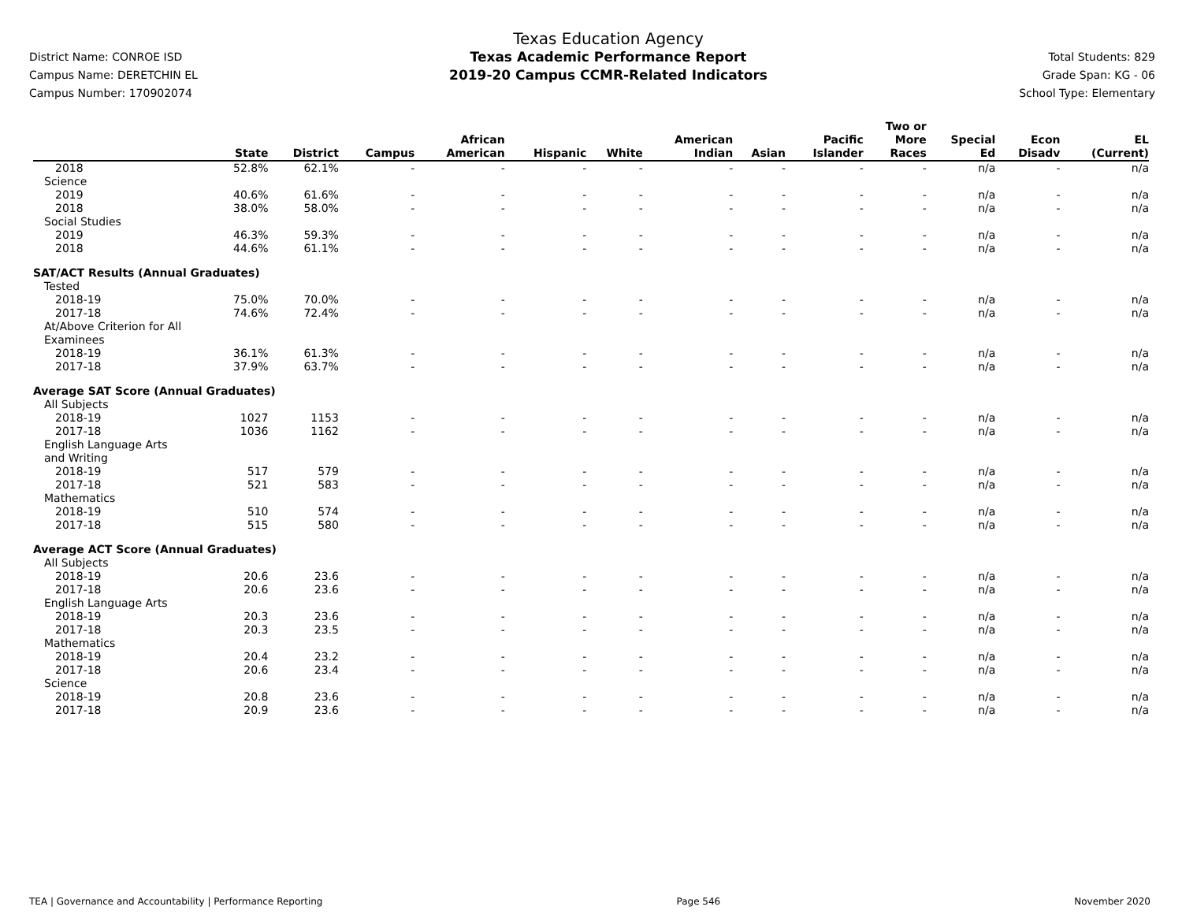District Name: CONROE ISD
Campus Name: DERETCHIN EL
Campus Number: 170902074
Texas Education Agency
Texas Academic Performance Report
2019-20 Campus CCMR-Related Indicators
Total Students: 829
Grade Span: KG - 06
School Type: Elementary
| | State | District | Campus | African American | Hispanic | White | American Indian | Asian | Pacific Islander | Two or More Races | Special Ed | Econ Disadv | EL (Current) |
| --- | --- | --- | --- | --- | --- | --- | --- | --- | --- | --- | --- | --- | --- |
| 2018 | 52.8% | 62.1% | - | - | - | - | - | - | - | - | n/a | - | n/a |
| Science | | | | | | | | | | | | | |
| 2019 | 40.6% | 61.6% | - | - | - | - | - | - | - | - | n/a | - | n/a |
| 2018 | 38.0% | 58.0% | - | - | - | - | - | - | - | - | n/a | - | n/a |
| Social Studies | | | | | | | | | | | | | |
| 2019 | 46.3% | 59.3% | - | - | - | - | - | - | - | - | n/a | - | n/a |
| 2018 | 44.6% | 61.1% | - | - | - | - | - | - | - | - | n/a | - | n/a |
| SAT/ACT Results (Annual Graduates) | | | | | | | | | | | | | |
| Tested | | | | | | | | | | | | | |
| 2018-19 | 75.0% | 70.0% | - | - | - | - | - | - | - | - | n/a | - | n/a |
| 2017-18 | 74.6% | 72.4% | - | - | - | - | - | - | - | - | n/a | - | n/a |
| At/Above Criterion for All Examinees | | | | | | | | | | | | | |
| 2018-19 | 36.1% | 61.3% | - | - | - | - | - | - | - | - | n/a | - | n/a |
| 2017-18 | 37.9% | 63.7% | - | - | - | - | - | - | - | - | n/a | - | n/a |
| Average SAT Score (Annual Graduates) | | | | | | | | | | | | | |
| All Subjects | | | | | | | | | | | | | |
| 2018-19 | 1027 | 1153 | - | - | - | - | - | - | - | - | n/a | - | n/a |
| 2017-18 | 1036 | 1162 | - | - | - | - | - | - | - | - | n/a | - | n/a |
| English Language Arts and Writing | | | | | | | | | | | | | |
| 2018-19 | 517 | 579 | - | - | - | - | - | - | - | - | n/a | - | n/a |
| 2017-18 | 521 | 583 | - | - | - | - | - | - | - | - | n/a | - | n/a |
| Mathematics | | | | | | | | | | | | | |
| 2018-19 | 510 | 574 | - | - | - | - | - | - | - | - | n/a | - | n/a |
| 2017-18 | 515 | 580 | - | - | - | - | - | - | - | - | n/a | - | n/a |
| Average ACT Score (Annual Graduates) | | | | | | | | | | | | | |
| All Subjects | | | | | | | | | | | | | |
| 2018-19 | 20.6 | 23.6 | - | - | - | - | - | - | - | - | n/a | - | n/a |
| 2017-18 | 20.6 | 23.6 | - | - | - | - | - | - | - | - | n/a | - | n/a |
| English Language Arts | | | | | | | | | | | | | |
| 2018-19 | 20.3 | 23.6 | - | - | - | - | - | - | - | - | n/a | - | n/a |
| 2017-18 | 20.3 | 23.5 | - | - | - | - | - | - | - | - | n/a | - | n/a |
| Mathematics | | | | | | | | | | | | | |
| 2018-19 | 20.4 | 23.2 | - | - | - | - | - | - | - | - | n/a | - | n/a |
| 2017-18 | 20.6 | 23.4 | - | - | - | - | - | - | - | - | n/a | - | n/a |
| Science | | | | | | | | | | | | | |
| 2018-19 | 20.8 | 23.6 | - | - | - | - | - | - | - | - | n/a | - | n/a |
| 2017-18 | 20.9 | 23.6 | - | - | - | - | - | - | - | - | n/a | - | n/a |
TEA | Governance and Accountability | Performance Reporting Page 546 November 2020